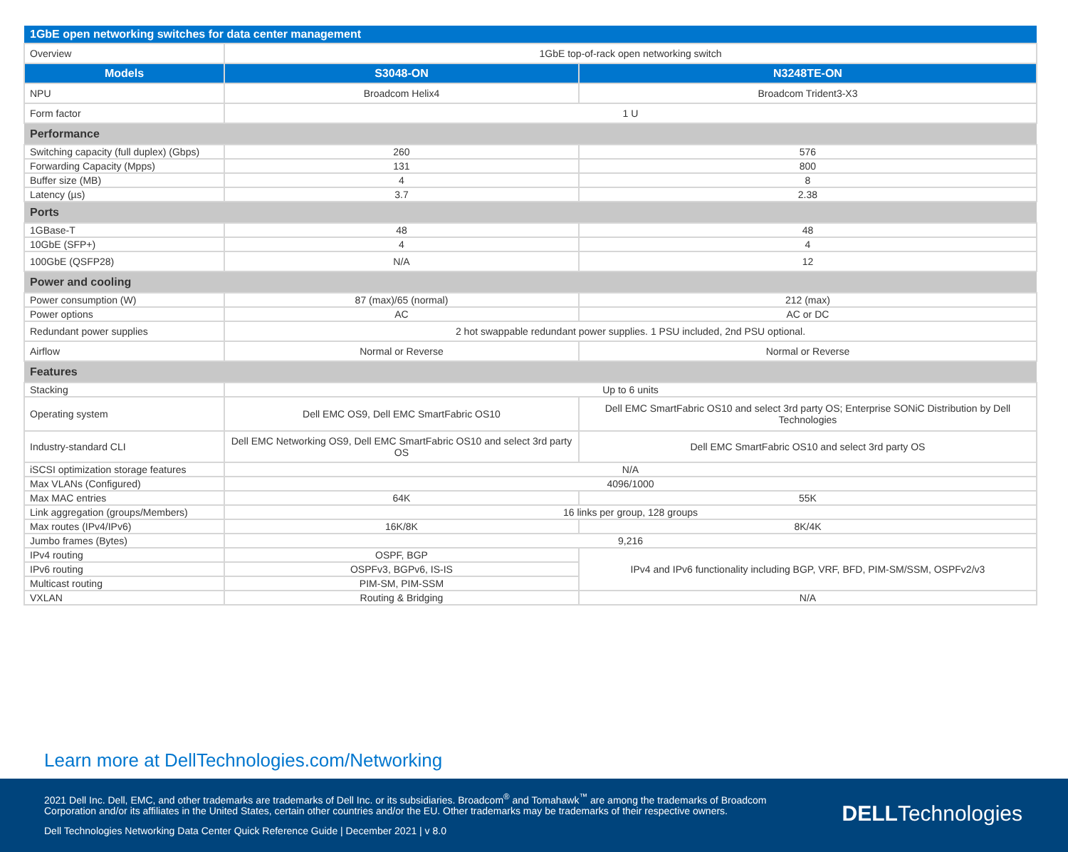| 1GbE open networking switches for data center management | | |
| Overview | 1GbE top-of-rack open networking switch | |
| Models | S3048-ON | N3248TE-ON |
| NPU | Broadcom Helix4 | Broadcom Trident3-X3 |
| Form factor | 1 U | |
| Performance | | |
| Switching capacity (full duplex) (Gbps) | 260 | 576 |
| Forwarding Capacity (Mpps) | 131 | 800 |
| Buffer size (MB) | 4 | 8 |
| Latency (µs) | 3.7 | 2.38 |
| Ports | | |
| 1GBase-T | 48 | 48 |
| 10GbE (SFP+) | 4 | 4 |
| 100GbE (QSFP28) | N/A | 12 |
| Power and cooling | | |
| Power consumption (W) | 87 (max)/65 (normal) | 212 (max) |
| Power options | AC | AC or DC |
| Redundant power supplies | 2 hot swappable redundant power supplies. 1 PSU included, 2nd PSU optional. | |
| Airflow | Normal or Reverse | Normal or Reverse |
| Features | | |
| Stacking | Up to 6 units | |
| Operating system | Dell EMC OS9, Dell EMC SmartFabric OS10 | Dell EMC SmartFabric OS10 and select 3rd party OS; Enterprise SONiC Distribution by Dell Technologies |
| Industry-standard CLI | Dell EMC Networking OS9, Dell EMC SmartFabric OS10 and select 3rd party OS | Dell EMC SmartFabric OS10 and select 3rd party OS |
| iSCSI optimization storage features | N/A | |
| Max VLANs (Configured) | 4096/1000 | |
| Max MAC entries | 64K | 55K |
| Link aggregation (groups/Members) | 16 links per group, 128 groups | |
| Max routes (IPv4/IPv6) | 16K/8K | 8K/4K |
| Jumbo frames (Bytes) | 9,216 | |
| IPv4 routing | OSPF, BGP | IPv4 and IPv6 functionality including BGP, VRF, BFD, PIM-SM/SSM, OSPFv2/v3 |
| IPv6 routing | OSPFv3, BGPv6, IS-IS | |
| Multicast routing | PIM-SM, PIM-SSM | |
| VXLAN | Routing & Bridging | N/A |
Learn more at DellTechnologies.com/Networking
2021 Dell Inc. Dell, EMC, and other trademarks are trademarks of Dell Inc. or its subsidiaries. Broadcom<sup>®</sup> and Tomahawk<sup>™</sup> are among the trademarks of Broadcom
Corporation and/or its affiliates in the United States, certain other countries and/or the EU. Other trademarks may be trademarks of their respective owners.
Dell Technologies Networking Data Center Quick Reference Guide | December 2021 | v 8.0
DELLTechnologies